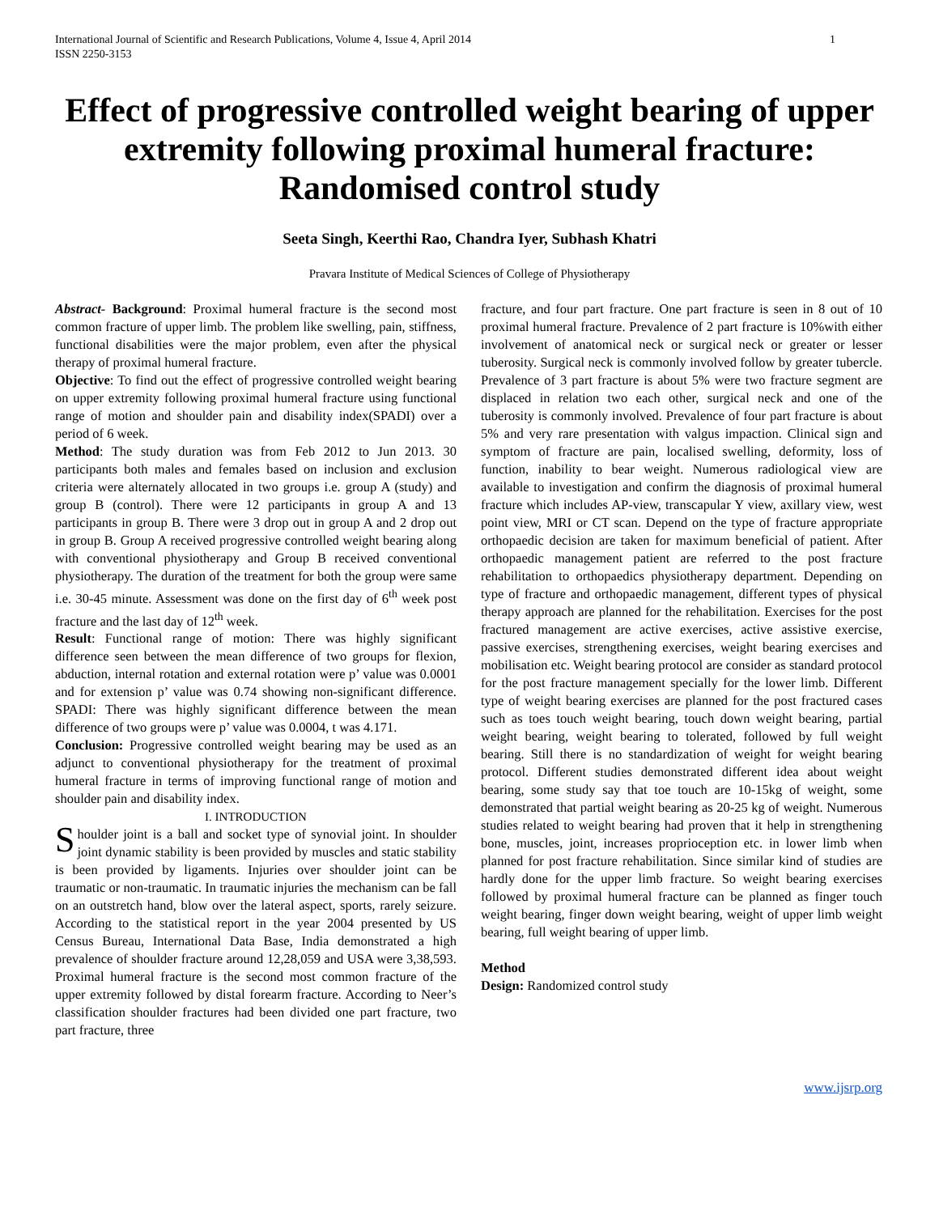International Journal of Scientific and Research Publications, Volume 4, Issue 4, April 2014
ISSN 2250-3153
1
Effect of progressive controlled weight bearing of upper extremity following proximal humeral fracture: Randomised control study
Seeta Singh, Keerthi Rao, Chandra Iyer, Subhash Khatri
Pravara Institute of Medical Sciences of College of Physiotherapy
Abstract- Background: Proximal humeral fracture is the second most common fracture of upper limb. The problem like swelling, pain, stiffness, functional disabilities were the major problem, even after the physical therapy of proximal humeral fracture.
Objective: To find out the effect of progressive controlled weight bearing on upper extremity following proximal humeral fracture using functional range of motion and shoulder pain and disability index(SPADI) over a period of 6 week.
Method: The study duration was from Feb 2012 to Jun 2013. 30 participants both males and females based on inclusion and exclusion criteria were alternately allocated in two groups i.e. group A (study) and group B (control). There were 12 participants in group A and 13 participants in group B. There were 3 drop out in group A and 2 drop out in group B. Group A received progressive controlled weight bearing along with conventional physiotherapy and Group B received conventional physiotherapy. The duration of the treatment for both the group were same i.e. 30-45 minute. Assessment was done on the first day of 6<sup>th</sup> week post fracture and the last day of 12<sup>th</sup> week.
Result: Functional range of motion: There was highly significant difference seen between the mean difference of two groups for flexion, abduction, internal rotation and external rotation were p’ value was 0.0001 and for extension p’ value was 0.74 showing non-significant difference. SPADI: There was highly significant difference between the mean difference of two groups were p’ value was 0.0004, t was 4.171.
Conclusion: Progressive controlled weight bearing may be used as an adjunct to conventional physiotherapy for the treatment of proximal humeral fracture in terms of improving functional range of motion and shoulder pain and disability index.
I. INTRODUCTION
Shoulder joint is a ball and socket type of synovial joint. In shoulder joint dynamic stability is been provided by muscles and static stability is been provided by ligaments. Injuries over shoulder joint can be traumatic or non-traumatic. In traumatic injuries the mechanism can be fall on an outstretch hand, blow over the lateral aspect, sports, rarely seizure. According to the statistical report in the year 2004 presented by US Census Bureau, International Data Base, India demonstrated a high prevalence of shoulder fracture around 12,28,059 and USA were 3,38,593. Proximal humeral fracture is the second most common fracture of the upper extremity followed by distal forearm fracture. According to Neer’s classification shoulder fractures had been divided one part fracture, two part fracture, three
fracture, and four part fracture. One part fracture is seen in 8 out of 10 proximal humeral fracture. Prevalence of 2 part fracture is 10%with either involvement of anatomical neck or surgical neck or greater or lesser tuberosity. Surgical neck is commonly involved follow by greater tubercle. Prevalence of 3 part fracture is about 5% were two fracture segment are displaced in relation two each other, surgical neck and one of the tuberosity is commonly involved. Prevalence of four part fracture is about 5% and very rare presentation with valgus impaction. Clinical sign and symptom of fracture are pain, localised swelling, deformity, loss of function, inability to bear weight. Numerous radiological view are available to investigation and confirm the diagnosis of proximal humeral fracture which includes AP-view, transcapular Y view, axillary view, west point view, MRI or CT scan. Depend on the type of fracture appropriate orthopaedic decision are taken for maximum beneficial of patient. After orthopaedic management patient are referred to the post fracture rehabilitation to orthopaedics physiotherapy department. Depending on type of fracture and orthopaedic management, different types of physical therapy approach are planned for the rehabilitation. Exercises for the post fractured management are active exercises, active assistive exercise, passive exercises, strengthening exercises, weight bearing exercises and mobilisation etc. Weight bearing protocol are consider as standard protocol for the post fracture management specially for the lower limb. Different type of weight bearing exercises are planned for the post fractured cases such as toes touch weight bearing, touch down weight bearing, partial weight bearing, weight bearing to tolerated, followed by full weight bearing. Still there is no standardization of weight for weight bearing protocol. Different studies demonstrated different idea about weight bearing, some study say that toe touch are 10-15kg of weight, some demonstrated that partial weight bearing as 20-25 kg of weight. Numerous studies related to weight bearing had proven that it help in strengthening bone, muscles, joint, increases proprioception etc. in lower limb when planned for post fracture rehabilitation. Since similar kind of studies are hardly done for the upper limb fracture. So weight bearing exercises followed by proximal humeral fracture can be planned as finger touch weight bearing, finger down weight bearing, weight of upper limb weight bearing, full weight bearing of upper limb.
Method
Design: Randomized control study
www.ijsrp.org